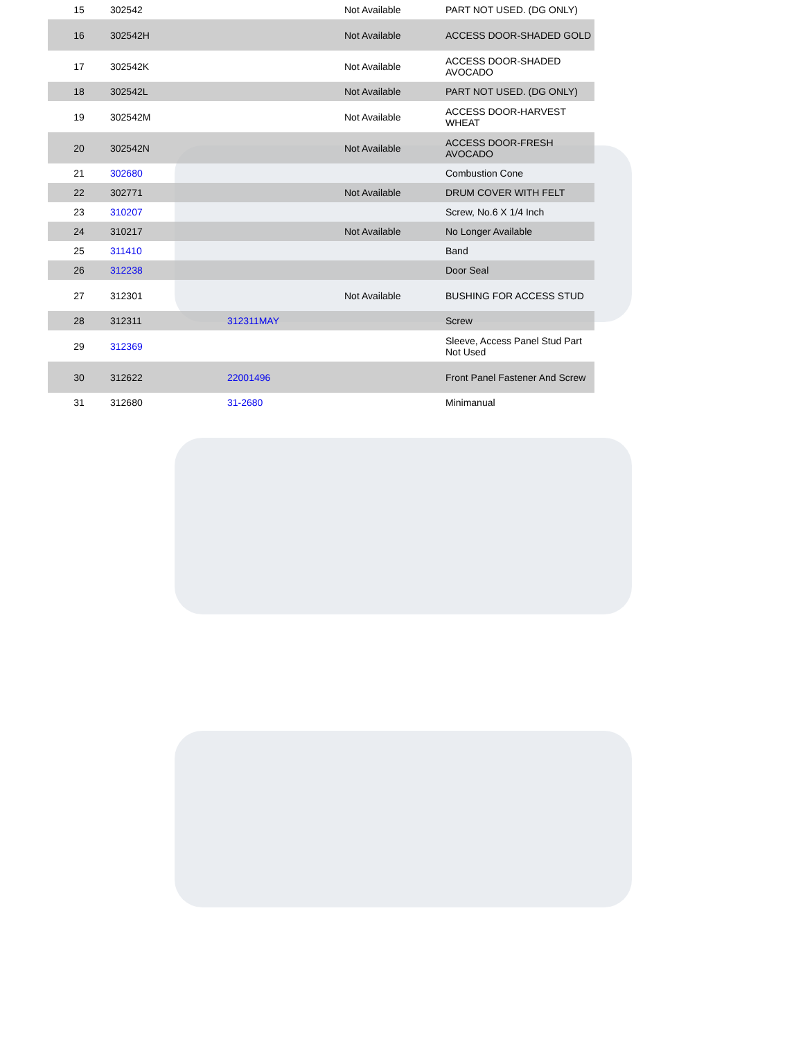| 15 | 302542 | | Not Available | PART NOT USED. (DG ONLY) |
| 16 | 302542H | | Not Available | ACCESS DOOR-SHADED GOLD |
| 17 | 302542K | | Not Available | ACCESS DOOR-SHADED AVOCADO |
| 18 | 302542L | | Not Available | PART NOT USED. (DG ONLY) |
| 19 | 302542M | | Not Available | ACCESS DOOR-HARVEST WHEAT |
| 20 | 302542N | | Not Available | ACCESS DOOR-FRESH AVOCADO |
| 21 | 302680 | | | Combustion Cone |
| 22 | 302771 | | Not Available | DRUM COVER WITH FELT |
| 23 | 310207 | | | Screw, No.6 X 1/4 Inch |
| 24 | 310217 | | Not Available | No Longer Available |
| 25 | 311410 | | | Band |
| 26 | 312238 | | | Door Seal |
| 27 | 312301 | | Not Available | BUSHING FOR ACCESS STUD |
| 28 | 312311 | 312311MAY | | Screw |
| 29 | 312369 | | | Sleeve, Access Panel Stud Part Not Used |
| 30 | 312622 | 22001496 | | Front Panel Fastener And Screw |
| 31 | 312680 | 31-2680 | | Minimanual |